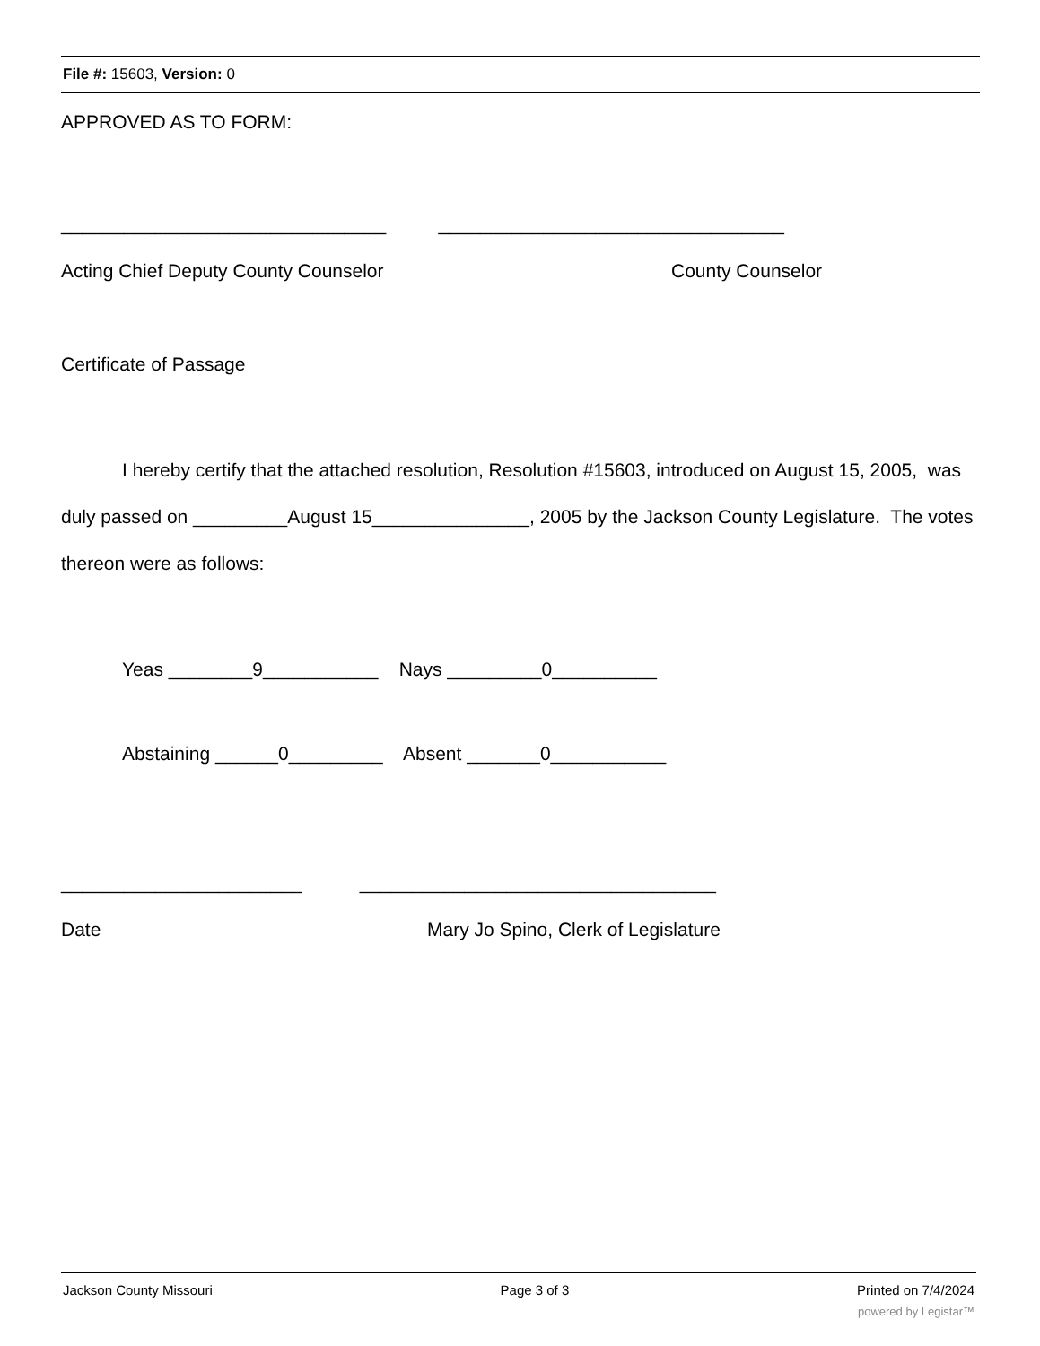File #: 15603, Version: 0
APPROVED AS TO FORM:
_______________________________ _________________________________
Acting Chief Deputy County Counselor County Counselor
Certificate of Passage
I hereby certify that the attached resolution, Resolution #15603, introduced on August 15, 2005, was duly passed on _________August 15_______________, 2005 by the Jackson County Legislature. The votes thereon were as follows:
Yeas ________9___________ Nays _________0__________
Abstaining ______0_________ Absent _______0___________
_______________________ __________________________________
Date Mary Jo Spino, Clerk of Legislature
Jackson County Missouri Page 3 of 3 Printed on 7/4/2024
powered by Legistar™